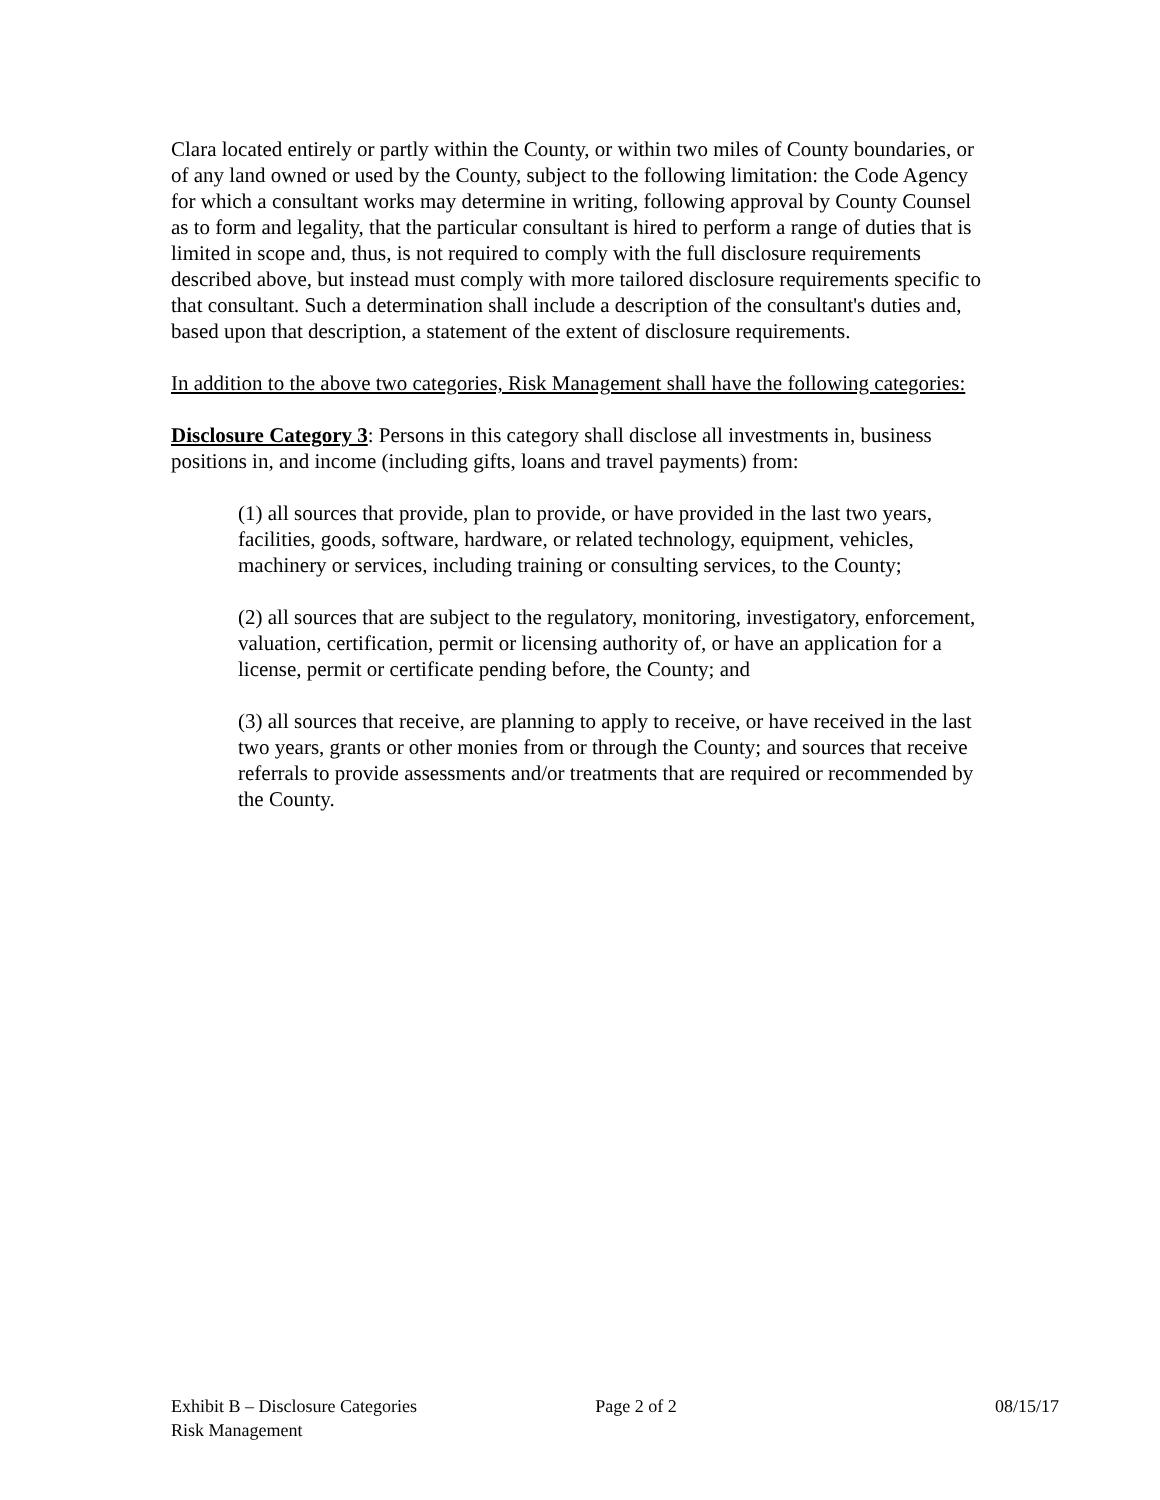Clara located entirely or partly within the County, or within two miles of County boundaries, or of any land owned or used by the County, subject to the following limitation: the Code Agency for which a consultant works may determine in writing, following approval by County Counsel as to form and legality, that the particular consultant is hired to perform a range of duties that is limited in scope and, thus, is not required to comply with the full disclosure requirements described above, but instead must comply with more tailored disclosure requirements specific to that consultant. Such a determination shall include a description of the consultant's duties and, based upon that description, a statement of the extent of disclosure requirements.
In addition to the above two categories, Risk Management shall have the following categories:
Disclosure Category 3: Persons in this category shall disclose all investments in, business positions in, and income (including gifts, loans and travel payments) from:
(1) all sources that provide, plan to provide, or have provided in the last two years, facilities, goods, software, hardware, or related technology, equipment, vehicles, machinery or services, including training or consulting services, to the County;
(2) all sources that are subject to the regulatory, monitoring, investigatory, enforcement, valuation, certification, permit or licensing authority of, or have an application for a license, permit or certificate pending before, the County; and
(3) all sources that receive, are planning to apply to receive, or have received in the last two years, grants or other monies from or through the County; and sources that receive referrals to provide assessments and/or treatments that are required or recommended by the County.
Exhibit B – Disclosure Categories Page 2 of 2 08/15/17
Risk Management